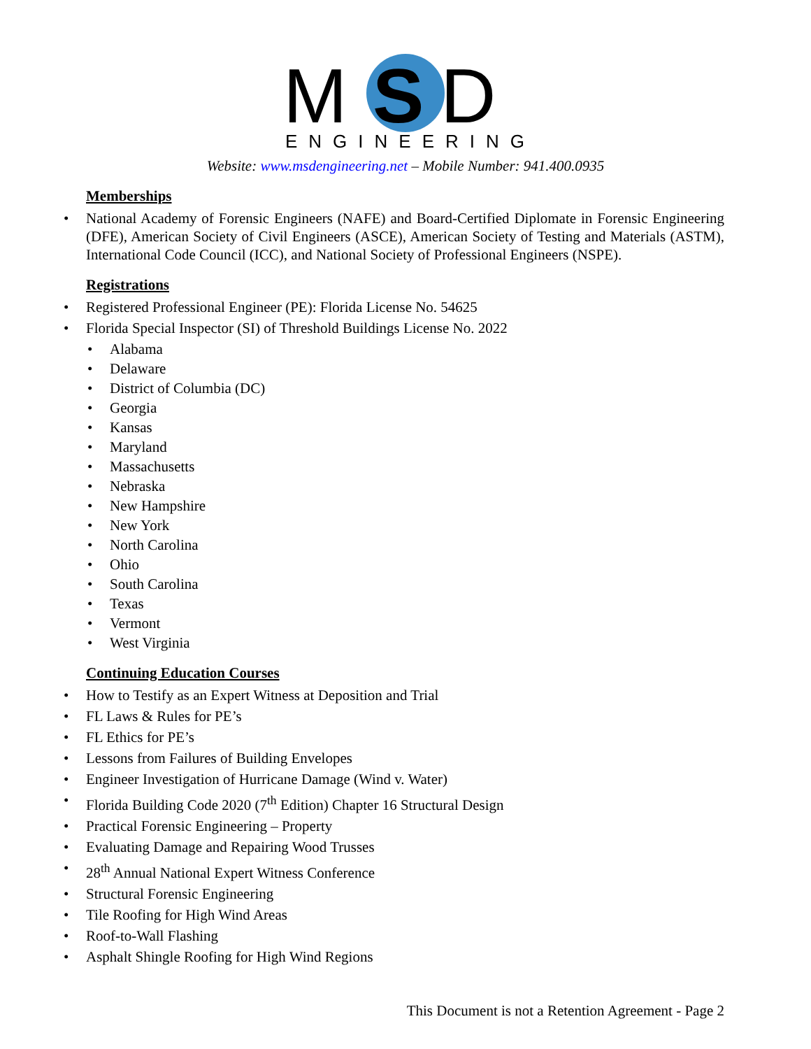M
S
D
ENGINEERING
Website: www.msdengineering.net – Mobile Number: 941.400.0935
Memberships
National Academy of Forensic Engineers (NAFE) and Board-Certified Diplomate in Forensic Engineering (DFE), American Society of Civil Engineers (ASCE), American Society of Testing and Materials (ASTM), International Code Council (ICC), and National Society of Professional Engineers (NSPE).
Registrations
Registered Professional Engineer (PE): Florida License No. 54625
Florida Special Inspector (SI) of Threshold Buildings License No. 2022
Alabama
Delaware
District of Columbia (DC)
Georgia
Kansas
Maryland
Massachusetts
Nebraska
New Hampshire
New York
North Carolina
Ohio
South Carolina
Texas
Vermont
West Virginia
Continuing Education Courses
How to Testify as an Expert Witness at Deposition and Trial
FL Laws & Rules for PE’s
FL Ethics for PE’s
Lessons from Failures of Building Envelopes
Engineer Investigation of Hurricane Damage (Wind v. Water)
Florida Building Code 2020 (7<sup>th</sup> Edition) Chapter 16 Structural Design
Practical Forensic Engineering – Property
Evaluating Damage and Repairing Wood Trusses
28<sup>th</sup> Annual National Expert Witness Conference
Structural Forensic Engineering
Tile Roofing for High Wind Areas
Roof-to-Wall Flashing
Asphalt Shingle Roofing for High Wind Regions
This Document is not a Retention Agreement - Page 2